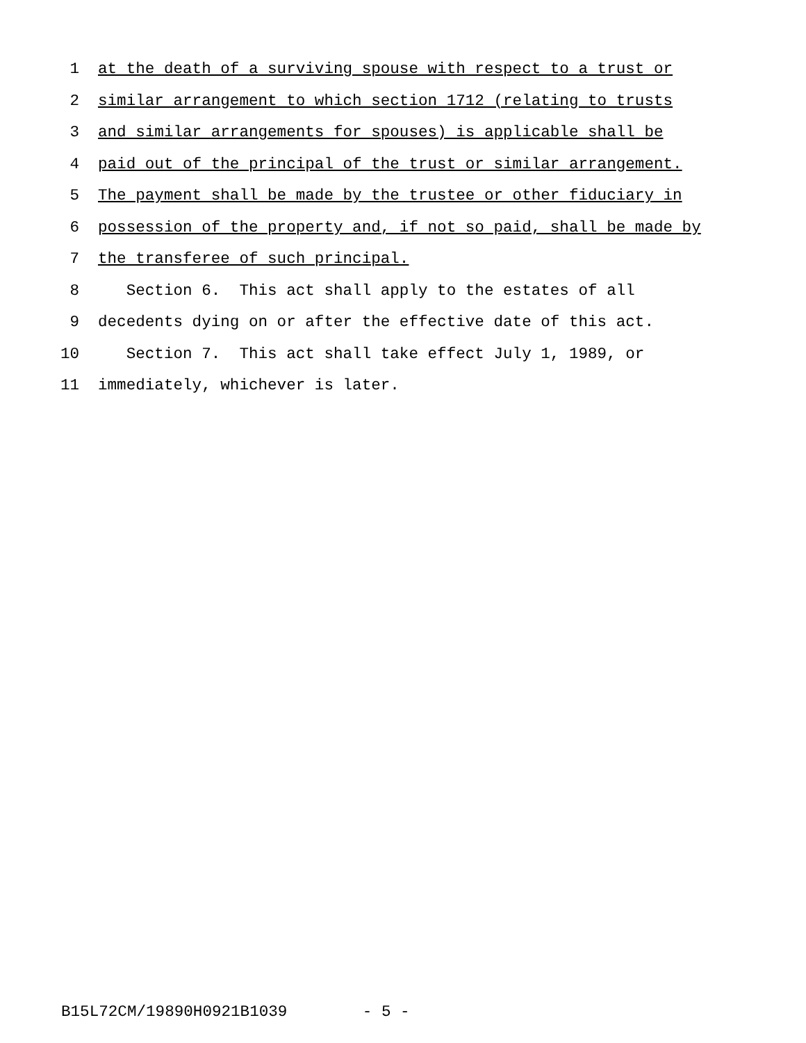1 at the death of a surviving spouse with respect to a trust or
2 similar arrangement to which section 1712 (relating to trusts
3 and similar arrangements for spouses) is applicable shall be
4 paid out of the principal of the trust or similar arrangement.
5 The payment shall be made by the trustee or other fiduciary in
6 possession of the property and, if not so paid, shall be made by
7 the transferee of such principal.
8 Section 6. This act shall apply to the estates of all
9 decedents dying on or after the effective date of this act.
10 Section 7. This act shall take effect July 1, 1989, or
11 immediately, whichever is later.
B15L72CM/19890H0921B1039 - 5 -